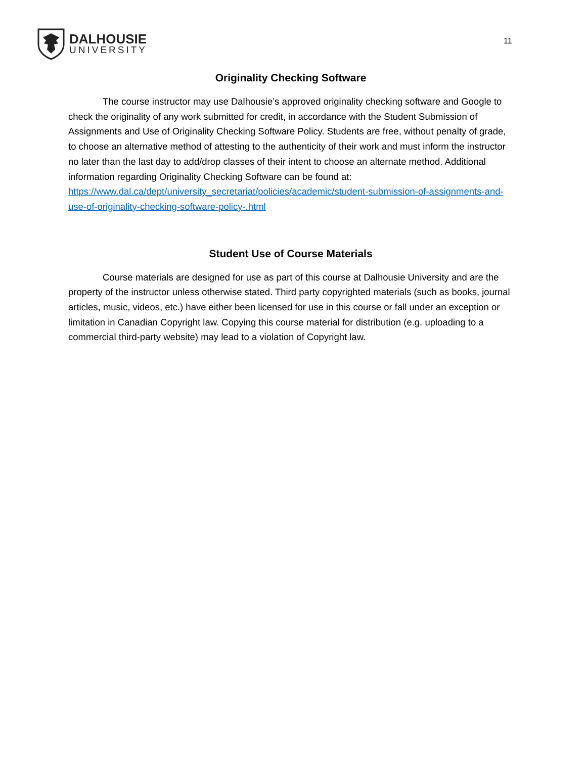DALHOUSIE
UNIVERSITY
11
Originality Checking Software
The course instructor may use Dalhousie’s approved originality checking software and Google to check the originality of any work submitted for credit, in accordance with the Student Submission of Assignments and Use of Originality Checking Software Policy. Students are free, without penalty of grade, to choose an alternative method of attesting to the authenticity of their work and must inform the instructor no later than the last day to add/drop classes of their intent to choose an alternate method. Additional information regarding Originality Checking Software can be found at:
https://www.dal.ca/dept/university_secretariat/policies/academic/student-submission-of-assignments-and-use-of-originality-checking-software-policy-.html
Student Use of Course Materials
Course materials are designed for use as part of this course at Dalhousie University and are the property of the instructor unless otherwise stated. Third party copyrighted materials (such as books, journal articles, music, videos, etc.) have either been licensed for use in this course or fall under an exception or limitation in Canadian Copyright law. Copying this course material for distribution (e.g. uploading to a commercial third-party website) may lead to a violation of Copyright law.